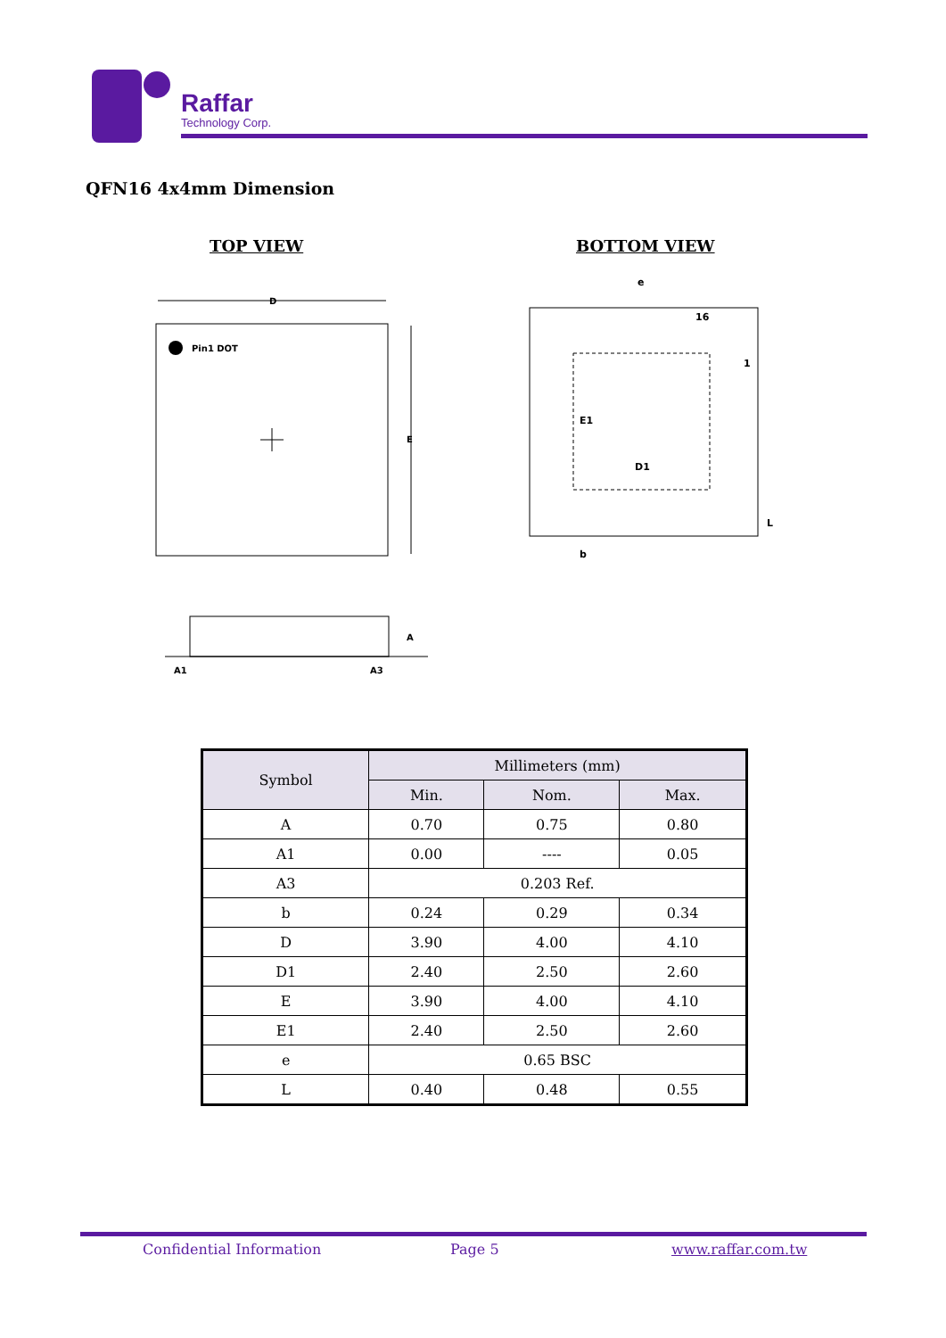Raffar
Technology Corp.
QFN16 4x4mm Dimension
TOP VIEW BOTTOM VIEW
Pin1 DOT
D
E
A1
A3
A
e
16
1
D1
E1
b
L
| Symbol | Millimeters (mm) | | |
| --- | --- | --- | --- |
| | Min. | Nom. | Max. |
| A | 0.70 | 0.75 | 0.80 |
| A1 | 0.00 | ---- | 0.05 |
| A3 | 0.203 Ref. | | |
| b | 0.24 | 0.29 | 0.34 |
| D | 3.90 | 4.00 | 4.10 |
| D1 | 2.40 | 2.50 | 2.60 |
| E | 3.90 | 4.00 | 4.10 |
| E1 | 2.40 | 2.50 | 2.60 |
| e | 0.65 BSC | | |
| L | 0.40 | 0.48 | 0.55 |
Confidential Information Page 5 www.raffar.com.tw